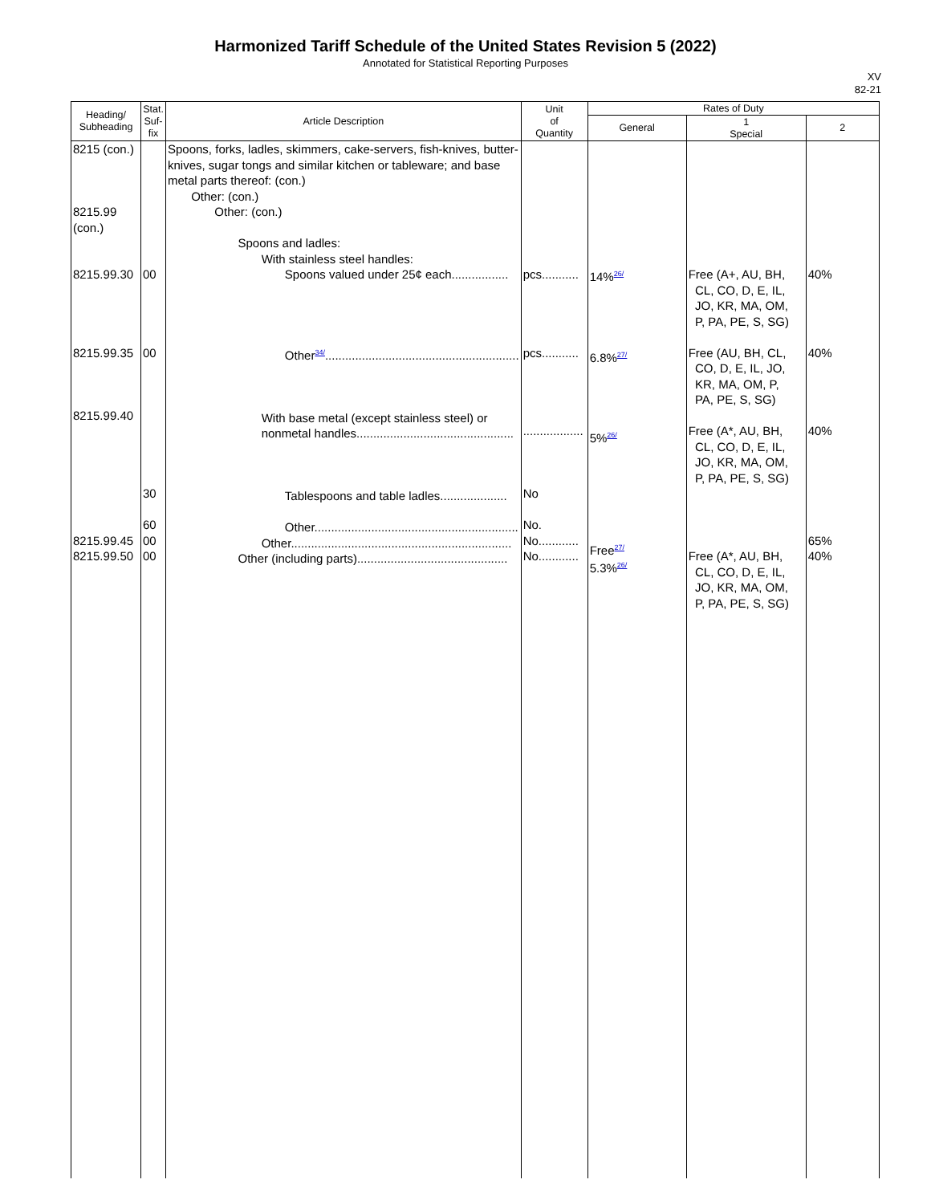Harmonized Tariff Schedule of the United States Revision 5 (2022)
Annotated for Statistical Reporting Purposes
XV
82-21
| Heading/ Subheading | Stat. Suf- fix | Article Description | Unit of Quantity | Rates of Duty | | |
| --- | --- | --- | --- | --- | --- | --- |
| | | | | General | 1 Special | 2 |
| 8215 (con.) 8215.99 (con.) 8215.99.30 8215.99.35 8215.99.40 8215.99.45 8215.99.50 | 00 00 30 60 00 00 | Spoons, forks, ladles, skimmers, cake-servers, fish-knives, butter-knives, sugar tongs and similar kitchen or tableware; and base metal parts thereof: (con.) Other: (con.) Other: (con.) Spoons and ladles: With stainless steel handles: Spoons valued under 25¢ each................. Other<sup>34/</sup>.......................................................... With base metal (except stainless steel) or nonmetal handles............................................... Tablespoons and table ladles.................... Other............................................................. Other.................................................................. Other (including parts)............................................. | pcs........... pcs........... .................. No No. No............ No............ | 14%<sup>26/</sup> 6.8%<sup>27/</sup> 5%<sup>26/</sup> Free<sup>27/</sup> 5.3%<sup>26/</sup> | Free (A+, AU, BH, CL, CO, D, E, IL, JO, KR, MA, OM, P, PA, PE, S, SG) Free (AU, BH, CL, CO, D, E, IL, JO, KR, MA, OM, P, PA, PE, S, SG) Free (A*, AU, BH, CL, CO, D, E, IL, JO, KR, MA, OM, P, PA, PE, S, SG) Free (A*, AU, BH, CL, CO, D, E, IL, JO, KR, MA, OM, P, PA, PE, S, SG) | 40% 40% 40% 65% 40% |